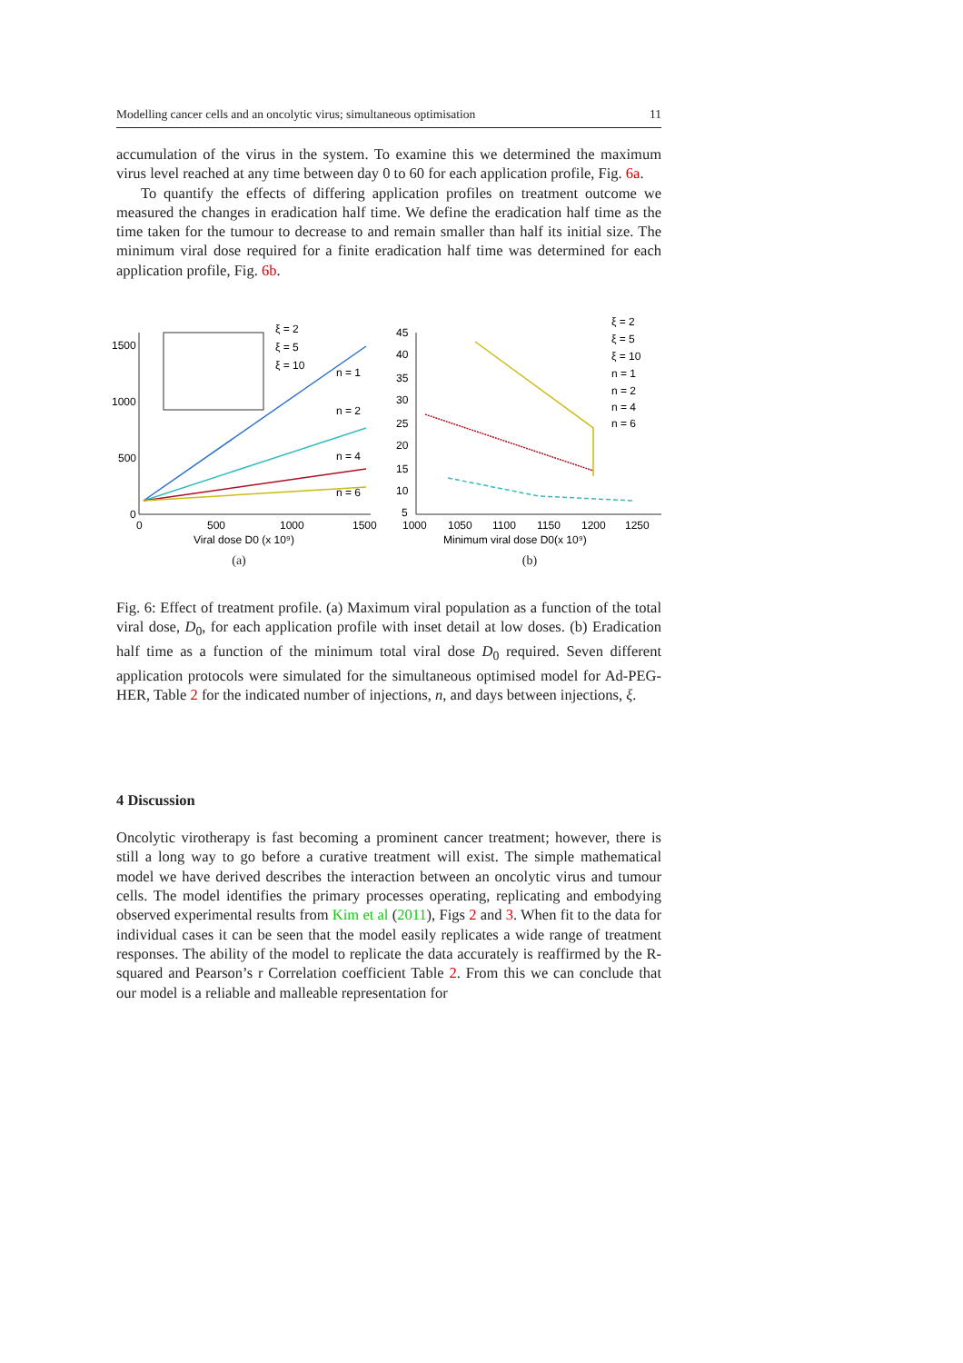Modelling cancer cells and an oncolytic virus; simultaneous optimisation 11
accumulation of the virus in the system. To examine this we determined the maximum virus level reached at any time between day 0 to 60 for each application profile, Fig. 6a.
To quantify the effects of differing application profiles on treatment outcome we measured the changes in eradication half time. We define the eradication half time as the time taken for the tumour to decrease to and remain smaller than half its initial size. The minimum viral dose required for a finite eradication half time was determined for each application profile, Fig. 6b.
1500
1000
500
0
0
500
1000
1500
Viral dose D0 (x 10⁹)
ξ = 2
ξ = 5
ξ = 10
n = 1
n = 2
n = 4
n = 6
(a)
45
40
35
30
25
20
15
10
5
1000
1050
1100
1150
1200
1250
Minimum viral dose D0(x 10⁹)
ξ = 2
ξ = 5
ξ = 10
n = 1
n = 2
n = 4
n = 6
(b)
Fig. 6: Effect of treatment profile. (a) Maximum viral population as a function of the total viral dose, D<sub>0</sub>, for each application profile with inset detail at low doses. (b) Eradication half time as a function of the minimum total viral dose D<sub>0</sub> required. Seven different application protocols were simulated for the simultaneous optimised model for Ad-PEG-HER, Table 2 for the indicated number of injections, n, and days between injections, ξ.
4 Discussion
Oncolytic virotherapy is fast becoming a prominent cancer treatment; however, there is still a long way to go before a curative treatment will exist. The simple mathematical model we have derived describes the interaction between an oncolytic virus and tumour cells. The model identifies the primary processes operating, replicating and embodying observed experimental results from Kim et al (2011), Figs 2 and 3. When fit to the data for individual cases it can be seen that the model easily replicates a wide range of treatment responses. The ability of the model to replicate the data accurately is reaffirmed by the R-squared and Pearson’s r Correlation coefficient Table 2. From this we can conclude that our model is a reliable and malleable representation for